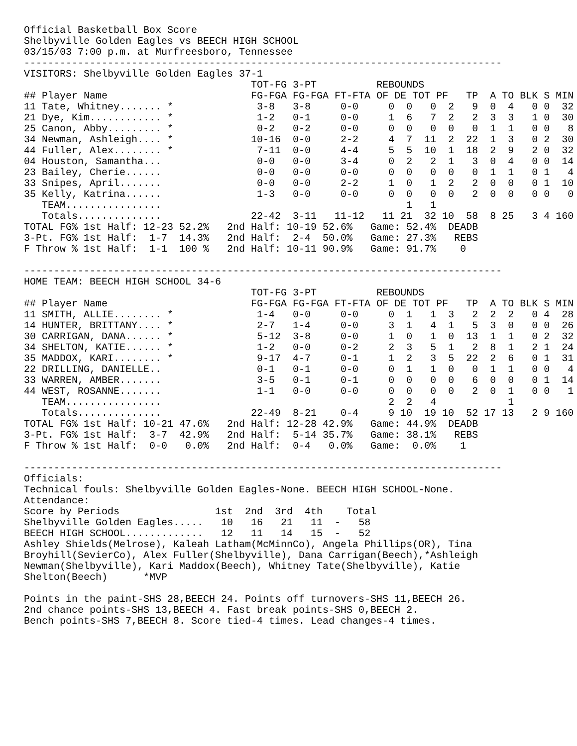Official Basketball Box Score
Shelbyville Golden Eagles vs BEECH HIGH SCHOOL
03/15/03 7:00 p.m. at Murfreesboro, Tennessee
--------------------------------------------------------------------------------
VISITORS: Shelbyville Golden Eagles 37-1
| | | TOT-FG | 3-PT | | REBOUNDS | | | | | | | | | |
| --- | --- | --- | --- | --- | --- | --- | --- | --- | --- | --- | --- | --- | --- | --- |
| ## Player Name | | FG-FGA | FG-FGA | FT-FTA | OF | DE | TOT | PF | TP | A | TO | BLK | S | MIN |
| 11 Tate, Whitney....... | * | 3-8 | 3-8 | 0-0 | 0 | 0 | 0 | 2 | 9 | 0 | 4 | 0 | 0 | 32 |
| 21 Dye, Kim............ | * | 1-2 | 0-1 | 0-0 | 1 | 6 | 7 | 2 | 2 | 3 | 3 | 1 | 0 | 30 |
| 25 Canon, Abby......... | * | 0-2 | 0-2 | 0-0 | 0 | 0 | 0 | 0 | 0 | 1 | 1 | 0 | 0 | 8 |
| 34 Newman, Ashleigh.... | * | 10-16 | 0-0 | 2-2 | 4 | 7 | 11 | 2 | 22 | 1 | 3 | 0 | 2 | 30 |
| 44 Fuller, Alex........ | * | 7-11 | 0-0 | 4-4 | 5 | 5 | 10 | 1 | 18 | 2 | 9 | 2 | 0 | 32 |
| 04 Houston, Samantha... | | 0-0 | 0-0 | 3-4 | 0 | 2 | 2 | 1 | 3 | 0 | 4 | 0 | 0 | 14 |
| 23 Bailey, Cherie...... | | 0-0 | 0-0 | 0-0 | 0 | 0 | 0 | 0 | 0 | 1 | 1 | 0 | 1 | 4 |
| 33 Snipes, April....... | | 0-0 | 0-0 | 2-2 | 1 | 0 | 1 | 2 | 2 | 0 | 0 | 0 | 1 | 10 |
| 35 Kelly, Katrina...... | | 1-3 | 0-0 | 0-0 | 0 | 0 | 0 | 0 | 2 | 0 | 0 | 0 | 0 | 0 |
| TEAM................ | | | | | | 1 | 1 | | | | | | | |
| Totals.............. | | 22-42 | 3-11 | 11-12 | 11 | 21 | 32 | 10 | 58 | 8 | 25 | 3 | 4 | 160 |
TOTAL FG% 1st Half: 12-23 52.2%   2nd Half: 10-19 52.6%   Game: 52.4%  DEADB
3-Pt. FG% 1st Half:  1-7  14.3%   2nd Half:  2-4  50.0%   Game: 27.3%   REBS
F Throw % 1st Half:  1-1  100 %   2nd Half: 10-11 90.9%   Game: 91.7%    0

--------------------------------------------------------------------------------
HOME TEAM: BEECH HIGH SCHOOL 34-6
| | | TOT-FG | 3-PT | | REBOUNDS | | | | | | | | | |
| --- | --- | --- | --- | --- | --- | --- | --- | --- | --- | --- | --- | --- | --- | --- |
| ## Player Name | | FG-FGA | FG-FGA | FT-FTA | OF | DE | TOT | PF | TP | A | TO | BLK | S | MIN |
| 11 SMITH, ALLIE........ | * | 1-4 | 0-0 | 0-0 | 0 | 1 | 1 | 3 | 2 | 2 | 2 | 0 | 4 | 28 |
| 14 HUNTER, BRITTANY.... | * | 2-7 | 1-4 | 0-0 | 3 | 1 | 4 | 1 | 5 | 3 | 0 | 0 | 0 | 26 |
| 30 CARRIGAN, DANA...... | * | 5-12 | 3-8 | 0-0 | 1 | 0 | 1 | 0 | 13 | 1 | 1 | 0 | 2 | 32 |
| 34 SHELTON, KATIE...... | * | 1-2 | 0-0 | 0-2 | 2 | 3 | 5 | 1 | 2 | 8 | 1 | 2 | 1 | 24 |
| 35 MADDOX, KARI........ | * | 9-17 | 4-7 | 0-1 | 1 | 2 | 3 | 5 | 22 | 2 | 6 | 0 | 1 | 31 |
| 22 DRILLING, DANIELLE.. | | 0-1 | 0-1 | 0-0 | 0 | 1 | 1 | 0 | 0 | 1 | 1 | 0 | 0 | 4 |
| 33 WARREN, AMBER....... | | 3-5 | 0-1 | 0-1 | 0 | 0 | 0 | 0 | 6 | 0 | 0 | 0 | 1 | 14 |
| 44 WEST, ROSANNE....... | | 1-1 | 0-0 | 0-0 | 0 | 0 | 0 | 0 | 2 | 0 | 1 | 0 | 0 | 1 |
| TEAM................ | | | | | 2 | 2 | 4 | | | | 1 | | | |
| Totals.............. | | 22-49 | 8-21 | 0-4 | 9 | 10 | 19 | 10 | 52 | 17 | 13 | 2 | 9 | 160 |
TOTAL FG% 1st Half: 10-21 47.6%   2nd Half: 12-28 42.9%   Game: 44.9%  DEADB
3-Pt. FG% 1st Half:  3-7  42.9%   2nd Half:  5-14 35.7%   Game: 38.1%   REBS
F Throw % 1st Half:  0-0   0.0%   2nd Half:  0-4   0.0%   Game:  0.0%    1

--------------------------------------------------------------------------------
Officials:
Technical fouls: Shelbyville Golden Eagles-None. BEECH HIGH SCHOOL-None.
Attendance:
| Score by Periods | 1st | 2nd | 3rd | 4th | Total |
| Shelbyville Golden Eagles..... | 10 | 16 | 21 | 11 - | 58 |
| BEECH HIGH SCHOOL............. | 12 | 11 | 14 | 15 - | 52 |
Ashley Shields(Melrose), Kaleah Latham(McMinnCo), Angela Phillips(OR), Tina
Broyhill(SevierCo), Alex Fuller(Shelbyville), Dana Carrigan(Beech),*Ashleigh
Newman(Shelbyville), Kari Maddox(Beech), Whitney Tate(Shelbyville), Katie
Shelton(Beech)      *MVP

Points in the paint-SHS 28,BEECH 24. Points off turnovers-SHS 11,BEECH 26.
2nd chance points-SHS 13,BEECH 4. Fast break points-SHS 0,BEECH 2.
Bench points-SHS 7,BEECH 8. Score tied-4 times. Lead changes-4 times.